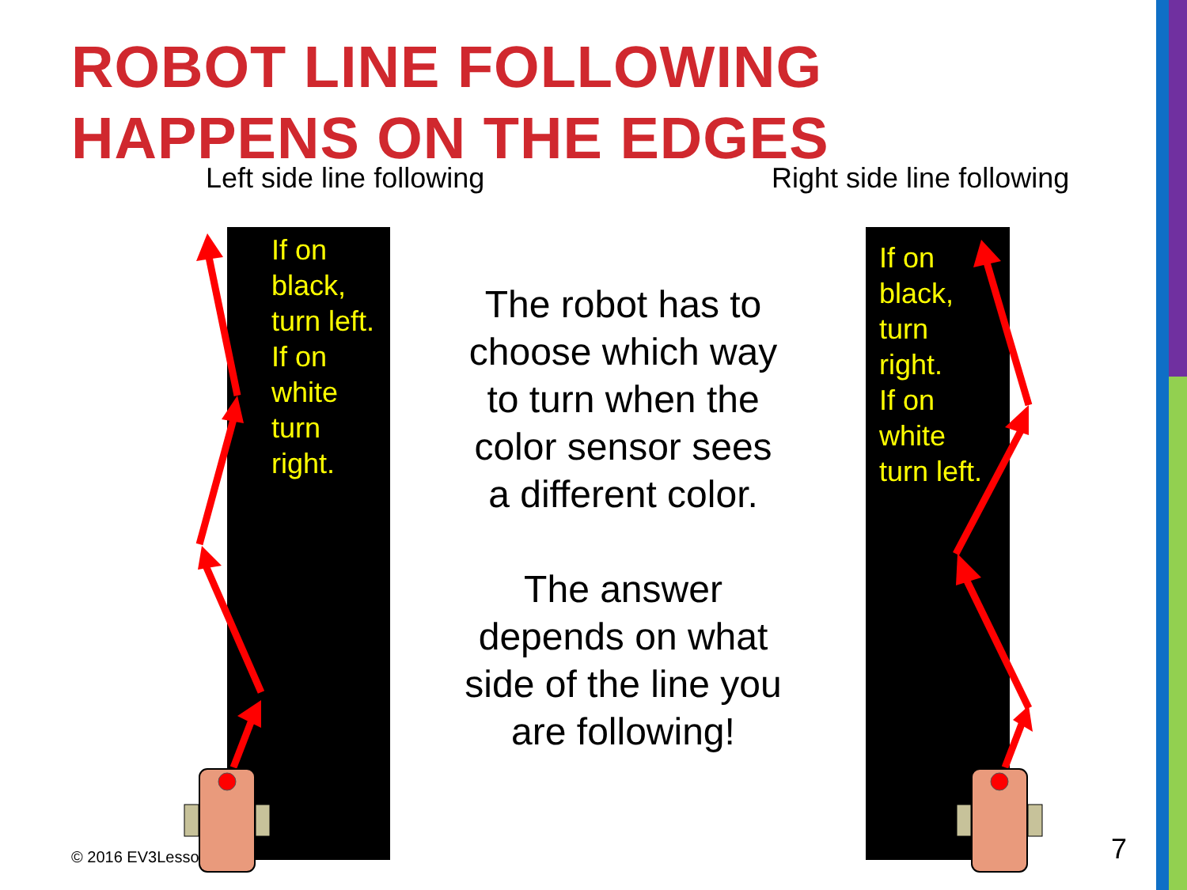ROBOT LINE FOLLOWING
HAPPENS ON THE EDGES
Left side line following Right side line following
If on
black,
turn left.
If on
white
turn
right.
If on
black,
turn
right.
If on
white
turn left.
The robot has to choose which way to turn when the color sensor sees a different color.
The answer depends on what side of the line you are following!
© 2016 EV3Lesso 7